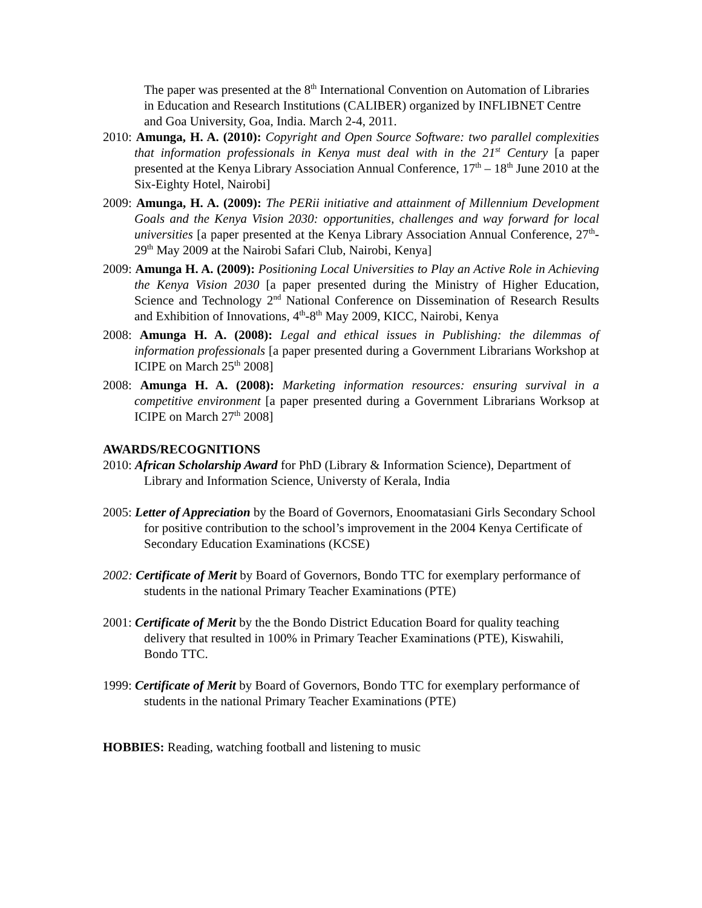The paper was presented at the 8<sup>th</sup> International Convention on Automation of Libraries in Education and Research Institutions (CALIBER) organized by INFLIBNET Centre and Goa University, Goa, India. March 2-4, 2011.
2010: Amunga, H. A. (2010): Copyright and Open Source Software: two parallel complexities that information professionals in Kenya must deal with in the 21<sup>st</sup> Century [a paper presented at the Kenya Library Association Annual Conference, 17<sup>th</sup> – 18<sup>th</sup> June 2010 at the Six-Eighty Hotel, Nairobi]
2009: Amunga, H. A. (2009): The PERii initiative and attainment of Millennium Development Goals and the Kenya Vision 2030: opportunities, challenges and way forward for local universities [a paper presented at the Kenya Library Association Annual Conference, 27<sup>th</sup>-29<sup>th</sup> May 2009 at the Nairobi Safari Club, Nairobi, Kenya]
2009: Amunga H. A. (2009): Positioning Local Universities to Play an Active Role in Achieving the Kenya Vision 2030 [a paper presented during the Ministry of Higher Education, Science and Technology 2<sup>nd</sup> National Conference on Dissemination of Research Results and Exhibition of Innovations, 4<sup>th</sup>-8<sup>th</sup> May 2009, KICC, Nairobi, Kenya
2008: Amunga H. A. (2008): Legal and ethical issues in Publishing: the dilemmas of information professionals [a paper presented during a Government Librarians Workshop at ICIPE on March 25<sup>th</sup> 2008]
2008: Amunga H. A. (2008): Marketing information resources: ensuring survival in a competitive environment [a paper presented during a Government Librarians Worksop at ICIPE on March 27<sup>th</sup> 2008]
AWARDS/RECOGNITIONS
2010: African Scholarship Award for PhD (Library & Information Science), Department of Library and Information Science, Universty of Kerala, India
2005: Letter of Appreciation by the Board of Governors, Enoomatasiani Girls Secondary School for positive contribution to the school’s improvement in the 2004 Kenya Certificate of Secondary Education Examinations (KCSE)
2002: Certificate of Merit by Board of Governors, Bondo TTC for exemplary performance of students in the national Primary Teacher Examinations (PTE)
2001: Certificate of Merit by the the Bondo District Education Board for quality teaching delivery that resulted in 100% in Primary Teacher Examinations (PTE), Kiswahili, Bondo TTC.
1999: Certificate of Merit by Board of Governors, Bondo TTC for exemplary performance of students in the national Primary Teacher Examinations (PTE)
HOBBIES: Reading, watching football and listening to music